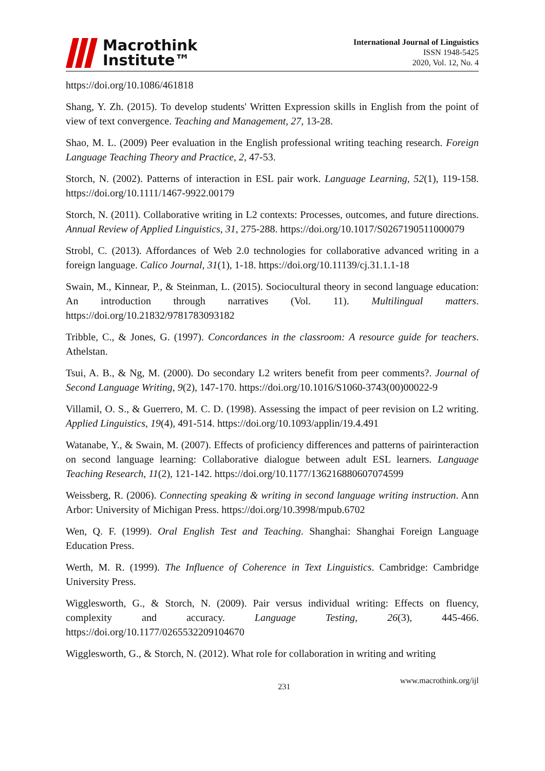Macrothink
Institute™
International Journal of Linguistics
ISSN 1948-5425
2020, Vol. 12, No. 4
https://doi.org/10.1086/461818
Shang, Y. Zh. (2015). To develop students' Written Expression skills in English from the point of view of text convergence. Teaching and Management, 27, 13-28.
Shao, M. L. (2009) Peer evaluation in the English professional writing teaching research. Foreign Language Teaching Theory and Practice, 2, 47-53.
Storch, N. (2002). Patterns of interaction in ESL pair work. Language Learning, 52(1), 119-158. https://doi.org/10.1111/1467-9922.00179
Storch, N. (2011). Collaborative writing in L2 contexts: Processes, outcomes, and future directions. Annual Review of Applied Linguistics, 31, 275-288. https://doi.org/10.1017/S0267190511000079
Strobl, C. (2013). Affordances of Web 2.0 technologies for collaborative advanced writing in a foreign language. Calico Journal, 31(1), 1-18. https://doi.org/10.11139/cj.31.1.1-18
Swain, M., Kinnear, P., & Steinman, L. (2015). Sociocultural theory in second language education: An introduction through narratives (Vol. 11). Multilingual matters. https://doi.org/10.21832/9781783093182
Tribble, C., & Jones, G. (1997). Concordances in the classroom: A resource guide for teachers. Athelstan.
Tsui, A. B., & Ng, M. (2000). Do secondary L2 writers benefit from peer comments?. Journal of Second Language Writing, 9(2), 147-170. https://doi.org/10.1016/S1060-3743(00)00022-9
Villamil, O. S., & Guerrero, M. C. D. (1998). Assessing the impact of peer revision on L2 writing. Applied Linguistics, 19(4), 491-514. https://doi.org/10.1093/applin/19.4.491
Watanabe, Y., & Swain, M. (2007). Effects of proficiency differences and patterns of pairinteraction on second language learning: Collaborative dialogue between adult ESL learners. Language Teaching Research, 11(2), 121-142. https://doi.org/10.1177/136216880607074599
Weissberg, R. (2006). Connecting speaking & writing in second language writing instruction. Ann Arbor: University of Michigan Press. https://doi.org/10.3998/mpub.6702
Wen, Q. F. (1999). Oral English Test and Teaching. Shanghai: Shanghai Foreign Language Education Press.
Werth, M. R. (1999). The Influence of Coherence in Text Linguistics. Cambridge: Cambridge University Press.
Wigglesworth, G., & Storch, N. (2009). Pair versus individual writing: Effects on fluency, complexity and accuracy. Language Testing, 26(3), 445-466. https://doi.org/10.1177/0265532209104670
Wigglesworth, G., & Storch, N. (2012). What role for collaboration in writing and writing
231 www.macrothink.org/ijl